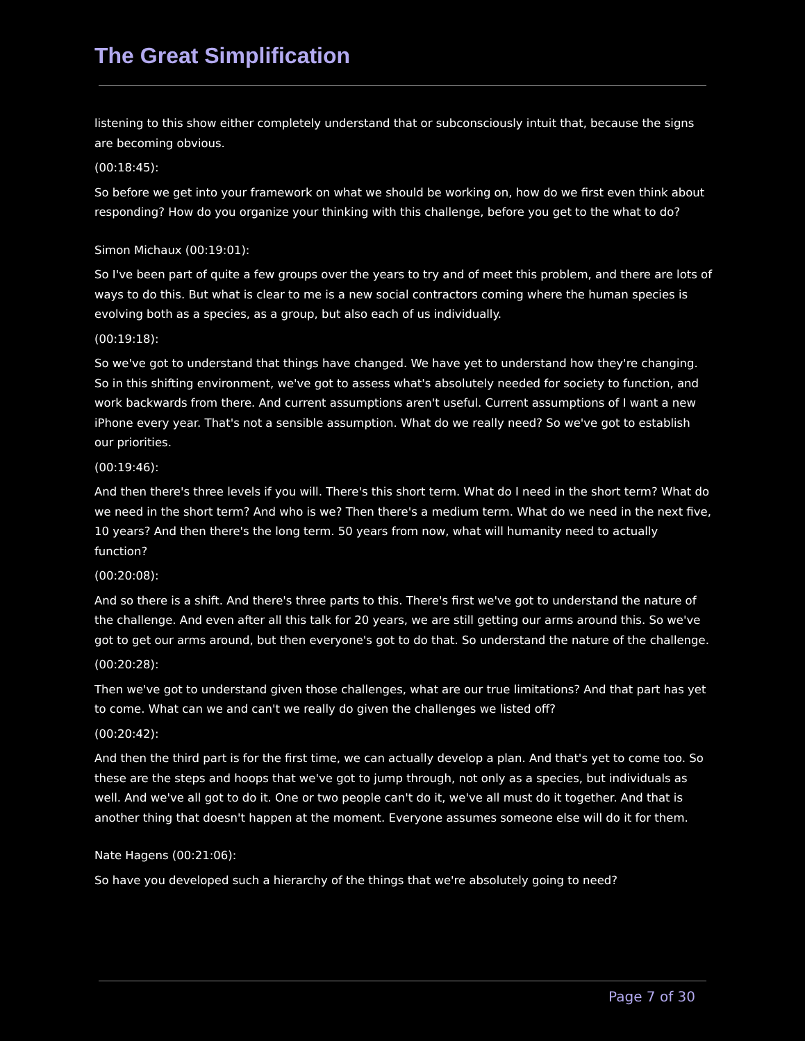The Great Simplification
listening to this show either completely understand that or subconsciously intuit that, because the signs are becoming obvious.
(00:18:45):
So before we get into your framework on what we should be working on, how do we first even think about responding? How do you organize your thinking with this challenge, before you get to the what to do?
Simon Michaux (00:19:01):
So I've been part of quite a few groups over the years to try and of meet this problem, and there are lots of ways to do this. But what is clear to me is a new social contractors coming where the human species is evolving both as a species, as a group, but also each of us individually.
(00:19:18):
So we've got to understand that things have changed. We have yet to understand how they're changing. So in this shifting environment, we've got to assess what's absolutely needed for society to function, and work backwards from there. And current assumptions aren't useful. Current assumptions of I want a new iPhone every year. That's not a sensible assumption. What do we really need? So we've got to establish our priorities.
(00:19:46):
And then there's three levels if you will. There's this short term. What do I need in the short term? What do we need in the short term? And who is we? Then there's a medium term. What do we need in the next five, 10 years? And then there's the long term. 50 years from now, what will humanity need to actually function?
(00:20:08):
And so there is a shift. And there's three parts to this. There's first we've got to understand the nature of the challenge. And even after all this talk for 20 years, we are still getting our arms around this. So we've got to get our arms around, but then everyone's got to do that. So understand the nature of the challenge.
(00:20:28):
Then we've got to understand given those challenges, what are our true limitations? And that part has yet to come. What can we and can't we really do given the challenges we listed off?
(00:20:42):
And then the third part is for the first time, we can actually develop a plan. And that's yet to come too. So these are the steps and hoops that we've got to jump through, not only as a species, but individuals as well. And we've all got to do it. One or two people can't do it, we've all must do it together. And that is another thing that doesn't happen at the moment. Everyone assumes someone else will do it for them.
Nate Hagens (00:21:06):
So have you developed such a hierarchy of the things that we're absolutely going to need?
Page 7 of 30